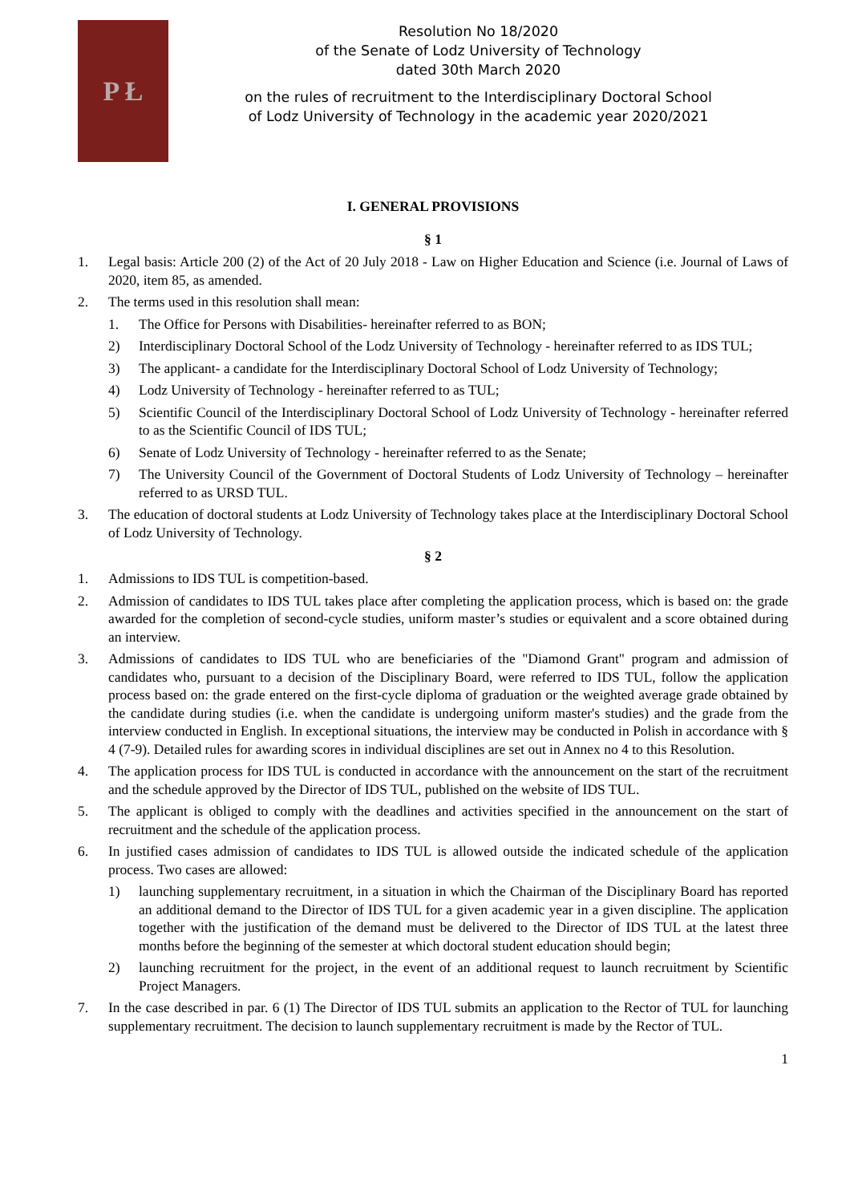P Ł
Resolution No 18/2020
of the Senate of Lodz University of Technology
dated 30th March 2020
on the rules of recruitment to the Interdisciplinary Doctoral School
of Lodz University of Technology in the academic year 2020/2021
I. GENERAL PROVISIONS
§ 1
1. Legal basis: Article 200 (2) of the Act of 20 July 2018 - Law on Higher Education and Science (i.e. Journal of Laws of 2020, item 85, as amended.
2. The terms used in this resolution shall mean:
1. The Office for Persons with Disabilities- hereinafter referred to as BON;
2) Interdisciplinary Doctoral School of the Lodz University of Technology - hereinafter referred to as IDS TUL;
3) The applicant- a candidate for the Interdisciplinary Doctoral School of Lodz University of Technology;
4) Lodz University of Technology - hereinafter referred to as TUL;
5) Scientific Council of the Interdisciplinary Doctoral School of Lodz University of Technology - hereinafter referred to as the Scientific Council of IDS TUL;
6) Senate of Lodz University of Technology - hereinafter referred to as the Senate;
7) The University Council of the Government of Doctoral Students of Lodz University of Technology – hereinafter referred to as URSD TUL.
3. The education of doctoral students at Lodz University of Technology takes place at the Interdisciplinary Doctoral School of Lodz University of Technology.
§ 2
1. Admissions to IDS TUL is competition-based.
2. Admission of candidates to IDS TUL takes place after completing the application process, which is based on: the grade awarded for the completion of second-cycle studies, uniform master’s studies or equivalent and a score obtained during an interview.
3. Admissions of candidates to IDS TUL who are beneficiaries of the "Diamond Grant" program and admission of candidates who, pursuant to a decision of the Disciplinary Board, were referred to IDS TUL, follow the application process based on: the grade entered on the first-cycle diploma of graduation or the weighted average grade obtained by the candidate during studies (i.e. when the candidate is undergoing uniform master's studies) and the grade from the interview conducted in English. In exceptional situations, the interview may be conducted in Polish in accordance with § 4 (7-9). Detailed rules for awarding scores in individual disciplines are set out in Annex no 4 to this Resolution.
4. The application process for IDS TUL is conducted in accordance with the announcement on the start of the recruitment and the schedule approved by the Director of IDS TUL, published on the website of IDS TUL.
5. The applicant is obliged to comply with the deadlines and activities specified in the announcement on the start of recruitment and the schedule of the application process.
6. In justified cases admission of candidates to IDS TUL is allowed outside the indicated schedule of the application process. Two cases are allowed:
1) launching supplementary recruitment, in a situation in which the Chairman of the Disciplinary Board has reported an additional demand to the Director of IDS TUL for a given academic year in a given discipline. The application together with the justification of the demand must be delivered to the Director of IDS TUL at the latest three months before the beginning of the semester at which doctoral student education should begin;
2) launching recruitment for the project, in the event of an additional request to launch recruitment by Scientific Project Managers.
7. In the case described in par. 6 (1) The Director of IDS TUL submits an application to the Rector of TUL for launching supplementary recruitment. The decision to launch supplementary recruitment is made by the Rector of TUL.
1